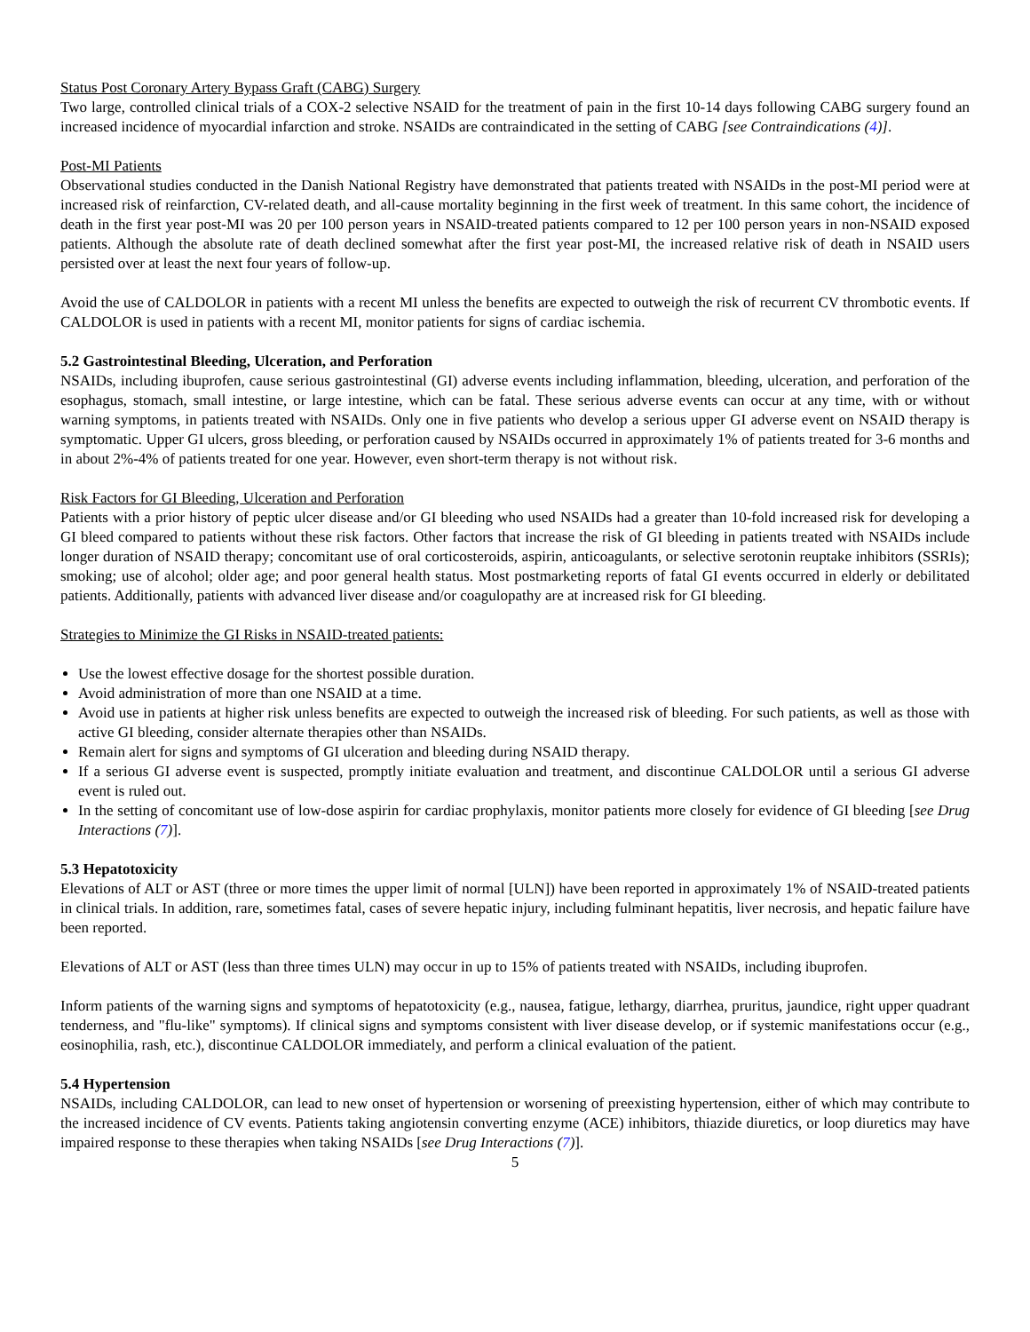Status Post Coronary Artery Bypass Graft (CABG) Surgery
Two large, controlled clinical trials of a COX-2 selective NSAID for the treatment of pain in the first 10-14 days following CABG surgery found an increased incidence of myocardial infarction and stroke. NSAIDs are contraindicated in the setting of CABG [see Contraindications (4)].
Post-MI Patients
Observational studies conducted in the Danish National Registry have demonstrated that patients treated with NSAIDs in the post-MI period were at increased risk of reinfarction, CV-related death, and all-cause mortality beginning in the first week of treatment. In this same cohort, the incidence of death in the first year post-MI was 20 per 100 person years in NSAID-treated patients compared to 12 per 100 person years in non-NSAID exposed patients. Although the absolute rate of death declined somewhat after the first year post-MI, the increased relative risk of death in NSAID users persisted over at least the next four years of follow-up.
Avoid the use of CALDOLOR in patients with a recent MI unless the benefits are expected to outweigh the risk of recurrent CV thrombotic events. If CALDOLOR is used in patients with a recent MI, monitor patients for signs of cardiac ischemia.
5.2 Gastrointestinal Bleeding, Ulceration, and Perforation
NSAIDs, including ibuprofen, cause serious gastrointestinal (GI) adverse events including inflammation, bleeding, ulceration, and perforation of the esophagus, stomach, small intestine, or large intestine, which can be fatal. These serious adverse events can occur at any time, with or without warning symptoms, in patients treated with NSAIDs. Only one in five patients who develop a serious upper GI adverse event on NSAID therapy is symptomatic. Upper GI ulcers, gross bleeding, or perforation caused by NSAIDs occurred in approximately 1% of patients treated for 3-6 months and in about 2%-4% of patients treated for one year. However, even short-term therapy is not without risk.
Risk Factors for GI Bleeding, Ulceration and Perforation
Patients with a prior history of peptic ulcer disease and/or GI bleeding who used NSAIDs had a greater than 10-fold increased risk for developing a GI bleed compared to patients without these risk factors. Other factors that increase the risk of GI bleeding in patients treated with NSAIDs include longer duration of NSAID therapy; concomitant use of oral corticosteroids, aspirin, anticoagulants, or selective serotonin reuptake inhibitors (SSRIs); smoking; use of alcohol; older age; and poor general health status. Most postmarketing reports of fatal GI events occurred in elderly or debilitated patients. Additionally, patients with advanced liver disease and/or coagulopathy are at increased risk for GI bleeding.
Strategies to Minimize the GI Risks in NSAID-treated patients:
Use the lowest effective dosage for the shortest possible duration.
Avoid administration of more than one NSAID at a time.
Avoid use in patients at higher risk unless benefits are expected to outweigh the increased risk of bleeding. For such patients, as well as those with active GI bleeding, consider alternate therapies other than NSAIDs.
Remain alert for signs and symptoms of GI ulceration and bleeding during NSAID therapy.
If a serious GI adverse event is suspected, promptly initiate evaluation and treatment, and discontinue CALDOLOR until a serious GI adverse event is ruled out.
In the setting of concomitant use of low-dose aspirin for cardiac prophylaxis, monitor patients more closely for evidence of GI bleeding [see Drug Interactions (7)].
5.3 Hepatotoxicity
Elevations of ALT or AST (three or more times the upper limit of normal [ULN]) have been reported in approximately 1% of NSAID-treated patients in clinical trials. In addition, rare, sometimes fatal, cases of severe hepatic injury, including fulminant hepatitis, liver necrosis, and hepatic failure have been reported.
Elevations of ALT or AST (less than three times ULN) may occur in up to 15% of patients treated with NSAIDs, including ibuprofen.
Inform patients of the warning signs and symptoms of hepatotoxicity (e.g., nausea, fatigue, lethargy, diarrhea, pruritus, jaundice, right upper quadrant tenderness, and "flu-like" symptoms). If clinical signs and symptoms consistent with liver disease develop, or if systemic manifestations occur (e.g., eosinophilia, rash, etc.), discontinue CALDOLOR immediately, and perform a clinical evaluation of the patient.
5.4 Hypertension
NSAIDs, including CALDOLOR, can lead to new onset of hypertension or worsening of preexisting hypertension, either of which may contribute to the increased incidence of CV events. Patients taking angiotensin converting enzyme (ACE) inhibitors, thiazide diuretics, or loop diuretics may have impaired response to these therapies when taking NSAIDs [see Drug Interactions (7)].
5